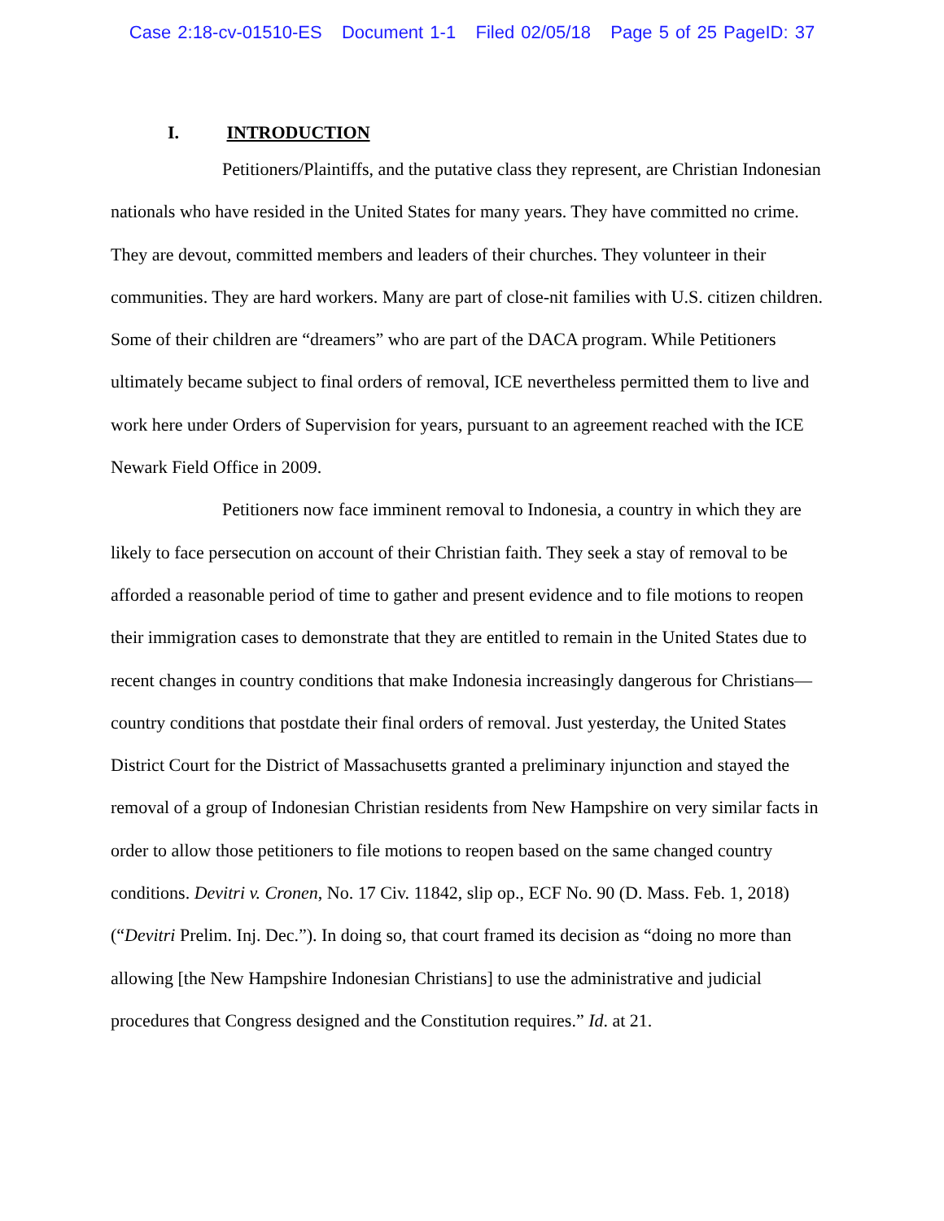Case 2:18-cv-01510-ES Document 1-1 Filed 02/05/18 Page 5 of 25 PageID: 37
I. INTRODUCTION
Petitioners/Plaintiffs, and the putative class they represent, are Christian Indonesian nationals who have resided in the United States for many years. They have committed no crime. They are devout, committed members and leaders of their churches. They volunteer in their communities. They are hard workers. Many are part of close-nit families with U.S. citizen children. Some of their children are “dreamers” who are part of the DACA program. While Petitioners ultimately became subject to final orders of removal, ICE nevertheless permitted them to live and work here under Orders of Supervision for years, pursuant to an agreement reached with the ICE Newark Field Office in 2009.
Petitioners now face imminent removal to Indonesia, a country in which they are likely to face persecution on account of their Christian faith. They seek a stay of removal to be afforded a reasonable period of time to gather and present evidence and to file motions to reopen their immigration cases to demonstrate that they are entitled to remain in the United States due to recent changes in country conditions that make Indonesia increasingly dangerous for Christians—country conditions that postdate their final orders of removal. Just yesterday, the United States District Court for the District of Massachusetts granted a preliminary injunction and stayed the removal of a group of Indonesian Christian residents from New Hampshire on very similar facts in order to allow those petitioners to file motions to reopen based on the same changed country conditions. Devitri v. Cronen, No. 17 Civ. 11842, slip op., ECF No. 90 (D. Mass. Feb. 1, 2018) (“Devitri Prelim. Inj. Dec.”). In doing so, that court framed its decision as “doing no more than allowing [the New Hampshire Indonesian Christians] to use the administrative and judicial procedures that Congress designed and the Constitution requires.” Id. at 21.